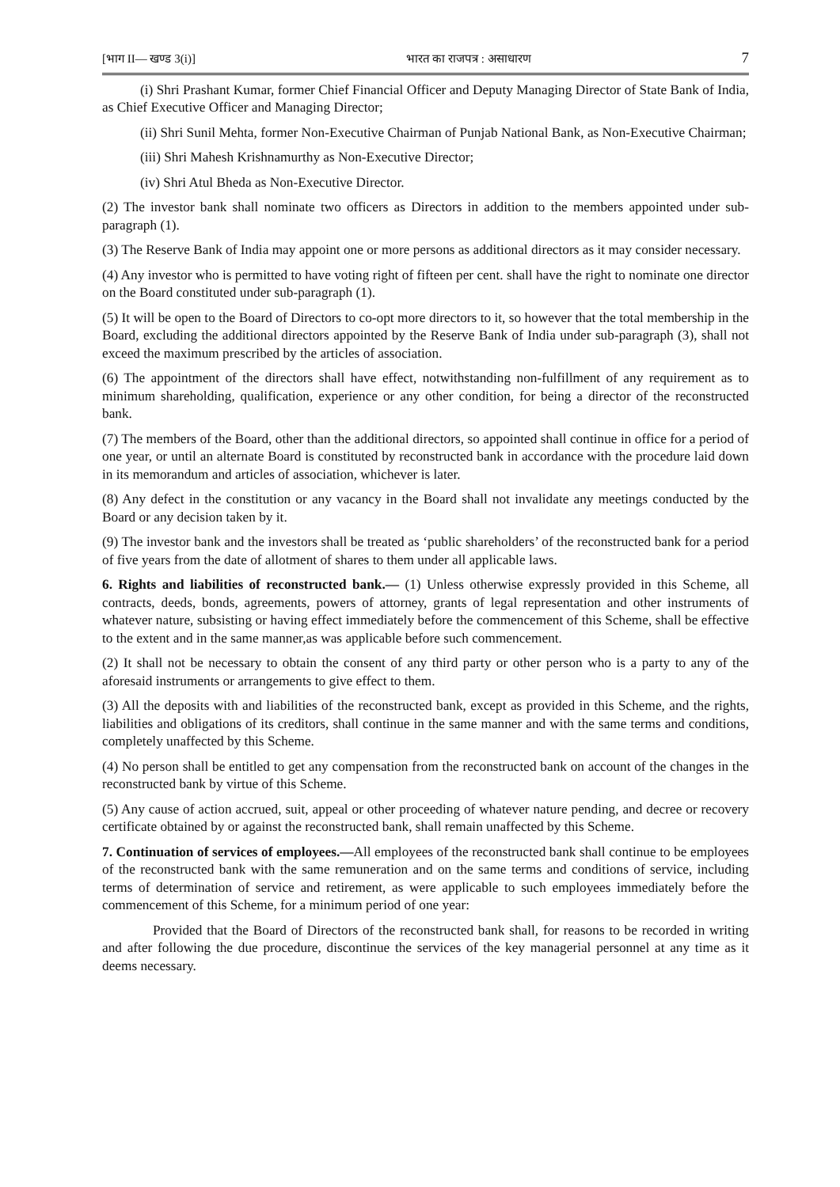[भाग II— खण्ड 3(i)] भारत का राजपत्र : असाधारण 7
(i) Shri Prashant Kumar, former Chief Financial Officer and Deputy Managing Director of State Bank of India, as Chief Executive Officer and Managing Director;
(ii) Shri Sunil Mehta, former Non-Executive Chairman of Punjab National Bank, as Non-Executive Chairman;
(iii) Shri Mahesh Krishnamurthy as Non-Executive Director;
(iv) Shri Atul Bheda as Non-Executive Director.
(2) The investor bank shall nominate two officers as Directors in addition to the members appointed under sub-paragraph (1).
(3) The Reserve Bank of India may appoint one or more persons as additional directors as it may consider necessary.
(4) Any investor who is permitted to have voting right of fifteen per cent. shall have the right to nominate one director on the Board constituted under sub-paragraph (1).
(5) It will be open to the Board of Directors to co-opt more directors to it, so however that the total membership in the Board, excluding the additional directors appointed by the Reserve Bank of India under sub-paragraph (3), shall not exceed the maximum prescribed by the articles of association.
(6) The appointment of the directors shall have effect, notwithstanding non-fulfillment of any requirement as to minimum shareholding, qualification, experience or any other condition, for being a director of the reconstructed bank.
(7) The members of the Board, other than the additional directors, so appointed shall continue in office for a period of one year, or until an alternate Board is constituted by reconstructed bank in accordance with the procedure laid down in its memorandum and articles of association, whichever is later.
(8) Any defect in the constitution or any vacancy in the Board shall not invalidate any meetings conducted by the Board or any decision taken by it.
(9) The investor bank and the investors shall be treated as ‘public shareholders’ of the reconstructed bank for a period of five years from the date of allotment of shares to them under all applicable laws.
6. Rights and liabilities of reconstructed bank.— (1) Unless otherwise expressly provided in this Scheme, all contracts, deeds, bonds, agreements, powers of attorney, grants of legal representation and other instruments of whatever nature, subsisting or having effect immediately before the commencement of this Scheme, shall be effective to the extent and in the same manner,as was applicable before such commencement.
(2) It shall not be necessary to obtain the consent of any third party or other person who is a party to any of the aforesaid instruments or arrangements to give effect to them.
(3) All the deposits with and liabilities of the reconstructed bank, except as provided in this Scheme, and the rights, liabilities and obligations of its creditors, shall continue in the same manner and with the same terms and conditions, completely unaffected by this Scheme.
(4) No person shall be entitled to get any compensation from the reconstructed bank on account of the changes in the reconstructed bank by virtue of this Scheme.
(5) Any cause of action accrued, suit, appeal or other proceeding of whatever nature pending, and decree or recovery certificate obtained by or against the reconstructed bank, shall remain unaffected by this Scheme.
7. Continuation of services of employees.—All employees of the reconstructed bank shall continue to be employees of the reconstructed bank with the same remuneration and on the same terms and conditions of service, including terms of determination of service and retirement, as were applicable to such employees immediately before the commencement of this Scheme, for a minimum period of one year:
Provided that the Board of Directors of the reconstructed bank shall, for reasons to be recorded in writing and after following the due procedure, discontinue the services of the key managerial personnel at any time as it deems necessary.